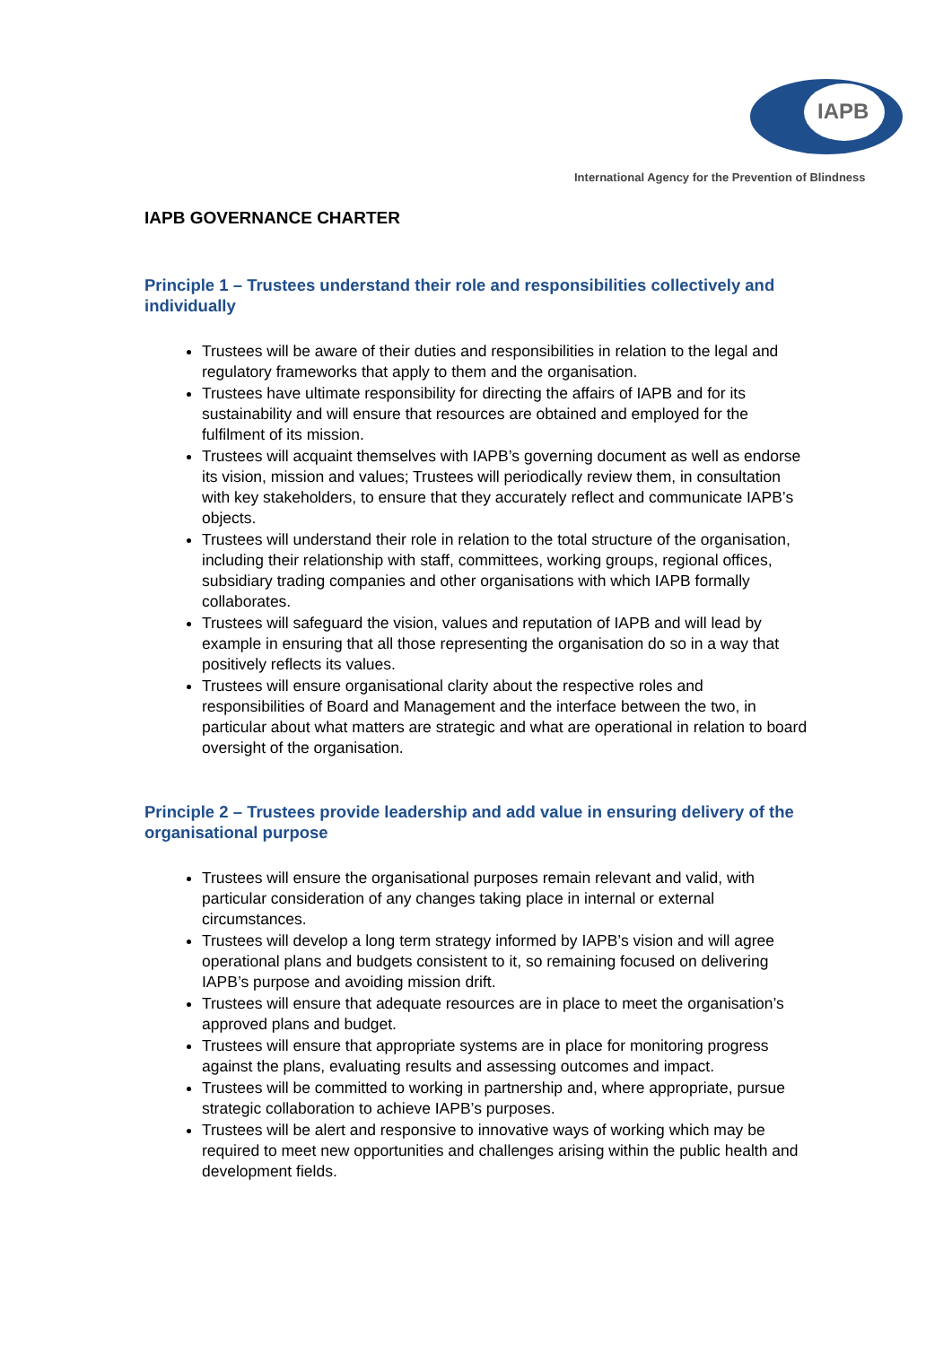IAPB
International Agency for the Prevention of Blindness
IAPB GOVERNANCE CHARTER
Principle 1 – Trustees understand their role and responsibilities collectively and individually
Trustees will be aware of their duties and responsibilities in relation to the legal and regulatory frameworks that apply to them and the organisation.
Trustees have ultimate responsibility for directing the affairs of IAPB and for its sustainability and will ensure that resources are obtained and employed for the fulfilment of its mission.
Trustees will acquaint themselves with IAPB’s governing document as well as endorse its vision, mission and values; Trustees will periodically review them, in consultation with key stakeholders, to ensure that they accurately reflect and communicate IAPB’s objects.
Trustees will understand their role in relation to the total structure of the organisation, including their relationship with staff, committees, working groups, regional offices, subsidiary trading companies and other organisations with which IAPB formally collaborates.
Trustees will safeguard the vision, values and reputation of IAPB and will lead by example in ensuring that all those representing the organisation do so in a way that positively reflects its values.
Trustees will ensure organisational clarity about the respective roles and responsibilities of Board and Management and the interface between the two, in particular about what matters are strategic and what are operational in relation to board oversight of the organisation.
Principle 2 – Trustees provide leadership and add value in ensuring delivery of the organisational purpose
Trustees will ensure the organisational purposes remain relevant and valid, with particular consideration of any changes taking place in internal or external circumstances.
Trustees will develop a long term strategy informed by IAPB’s vision and will agree operational plans and budgets consistent to it, so remaining focused on delivering IAPB’s purpose and avoiding mission drift.
Trustees will ensure that adequate resources are in place to meet the organisation’s approved plans and budget.
Trustees will ensure that appropriate systems are in place for monitoring progress against the plans, evaluating results and assessing outcomes and impact.
Trustees will be committed to working in partnership and, where appropriate, pursue strategic collaboration to achieve IAPB’s purposes.
Trustees will be alert and responsive to innovative ways of working which may be required to meet new opportunities and challenges arising within the public health and development fields.